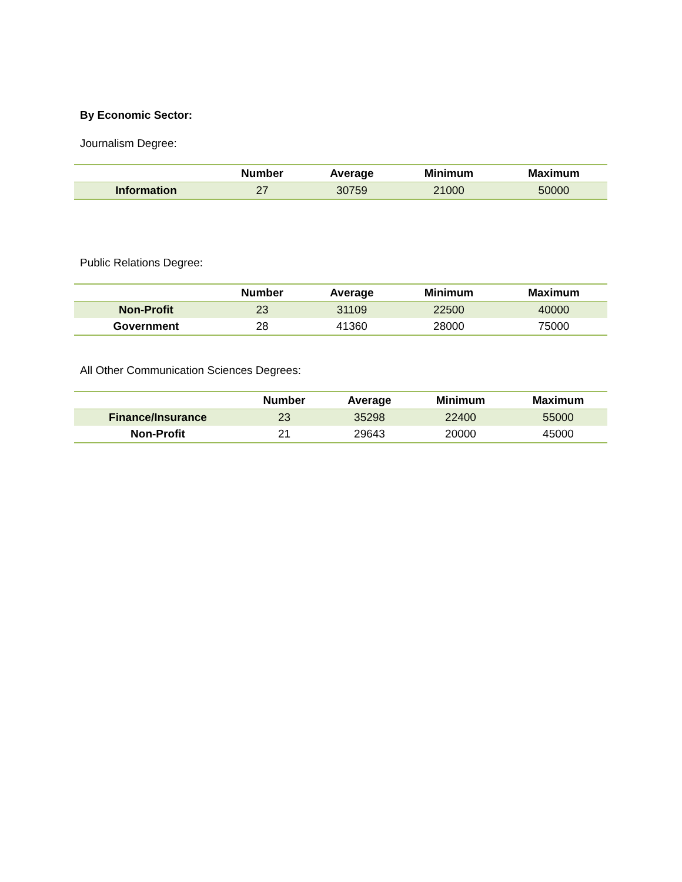By Economic Sector:
Journalism Degree:
| | Number | Average | Minimum | Maximum |
| --- | --- | --- | --- | --- |
| Information | 27 | 30759 | 21000 | 50000 |
Public Relations Degree:
| | Number | Average | Minimum | Maximum |
| --- | --- | --- | --- | --- |
| Non-Profit | 23 | 31109 | 22500 | 40000 |
| Government | 28 | 41360 | 28000 | 75000 |
All Other Communication Sciences Degrees:
| | Number | Average | Minimum | Maximum |
| --- | --- | --- | --- | --- |
| Finance/Insurance | 23 | 35298 | 22400 | 55000 |
| Non-Profit | 21 | 29643 | 20000 | 45000 |